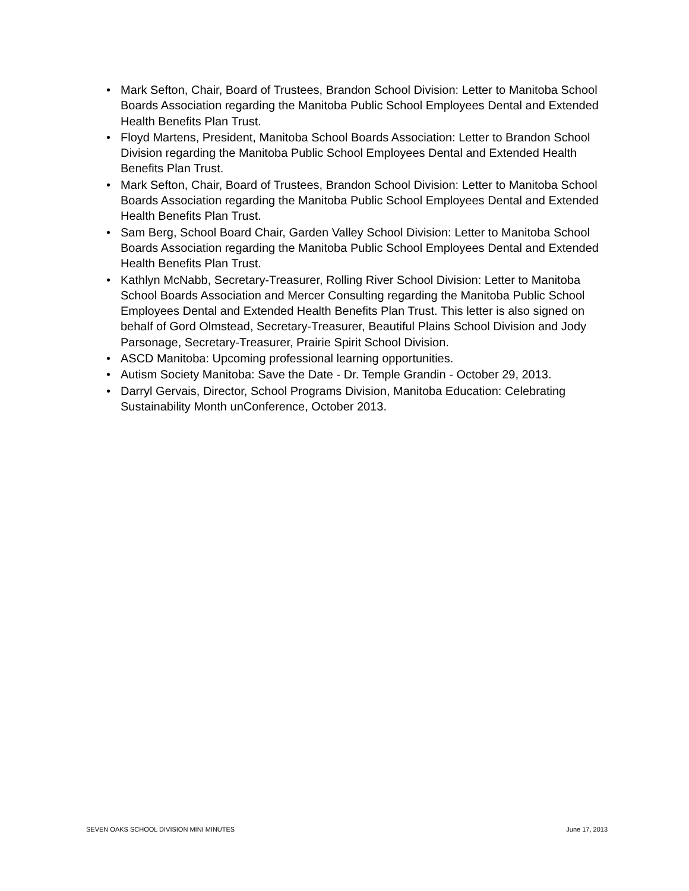• Mark Sefton, Chair, Board of Trustees, Brandon School Division: Letter to Manitoba School Boards Association regarding the Manitoba Public School Employees Dental and Extended Health Benefits Plan Trust.
• Floyd Martens, President, Manitoba School Boards Association: Letter to Brandon School Division regarding the Manitoba Public School Employees Dental and Extended Health Benefits Plan Trust.
• Mark Sefton, Chair, Board of Trustees, Brandon School Division: Letter to Manitoba School Boards Association regarding the Manitoba Public School Employees Dental and Extended Health Benefits Plan Trust.
• Sam Berg, School Board Chair, Garden Valley School Division: Letter to Manitoba School Boards Association regarding the Manitoba Public School Employees Dental and Extended Health Benefits Plan Trust.
• Kathlyn McNabb, Secretary-Treasurer, Rolling River School Division: Letter to Manitoba School Boards Association and Mercer Consulting regarding the Manitoba Public School Employees Dental and Extended Health Benefits Plan Trust. This letter is also signed on behalf of Gord Olmstead, Secretary-Treasurer, Beautiful Plains School Division and Jody Parsonage, Secretary-Treasurer, Prairie Spirit School Division.
• ASCD Manitoba: Upcoming professional learning opportunities.
• Autism Society Manitoba: Save the Date - Dr. Temple Grandin - October 29, 2013.
• Darryl Gervais, Director, School Programs Division, Manitoba Education: Celebrating Sustainability Month unConference, October 2013.
SEVEN OAKS SCHOOL DIVISION MINI MINUTES June 17, 2013